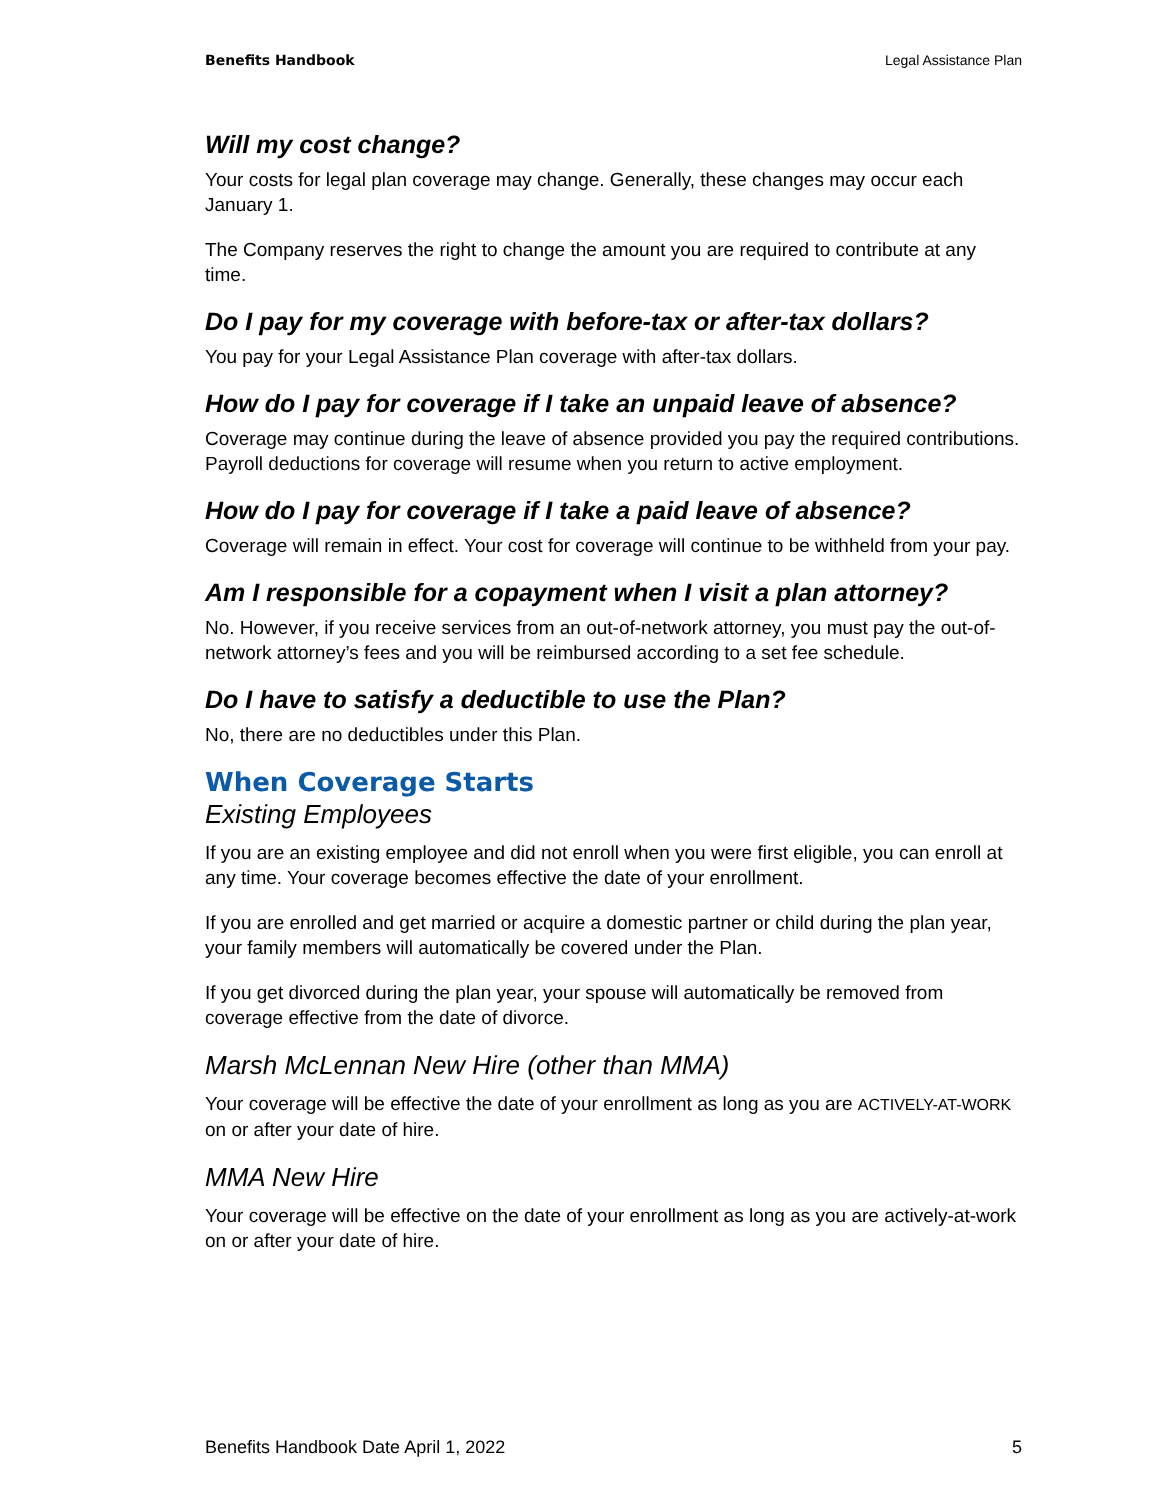Benefits Handbook Legal Assistance Plan
Will my cost change?
Your costs for legal plan coverage may change. Generally, these changes may occur each January 1.
The Company reserves the right to change the amount you are required to contribute at any time.
Do I pay for my coverage with before-tax or after-tax dollars?
You pay for your Legal Assistance Plan coverage with after-tax dollars.
How do I pay for coverage if I take an unpaid leave of absence?
Coverage may continue during the leave of absence provided you pay the required contributions. Payroll deductions for coverage will resume when you return to active employment.
How do I pay for coverage if I take a paid leave of absence?
Coverage will remain in effect. Your cost for coverage will continue to be withheld from your pay.
Am I responsible for a copayment when I visit a plan attorney?
No. However, if you receive services from an out-of-network attorney, you must pay the out-of-network attorney’s fees and you will be reimbursed according to a set fee schedule.
Do I have to satisfy a deductible to use the Plan?
No, there are no deductibles under this Plan.
When Coverage Starts
Existing Employees
If you are an existing employee and did not enroll when you were first eligible, you can enroll at any time. Your coverage becomes effective the date of your enrollment.
If you are enrolled and get married or acquire a domestic partner or child during the plan year, your family members will automatically be covered under the Plan.
If you get divorced during the plan year, your spouse will automatically be removed from coverage effective from the date of divorce.
Marsh McLennan New Hire (other than MMA)
Your coverage will be effective the date of your enrollment as long as you are ACTIVELY-AT-WORK on or after your date of hire.
MMA New Hire
Your coverage will be effective on the date of your enrollment as long as you are actively-at-work on or after your date of hire.
Benefits Handbook Date April 1, 2022 5